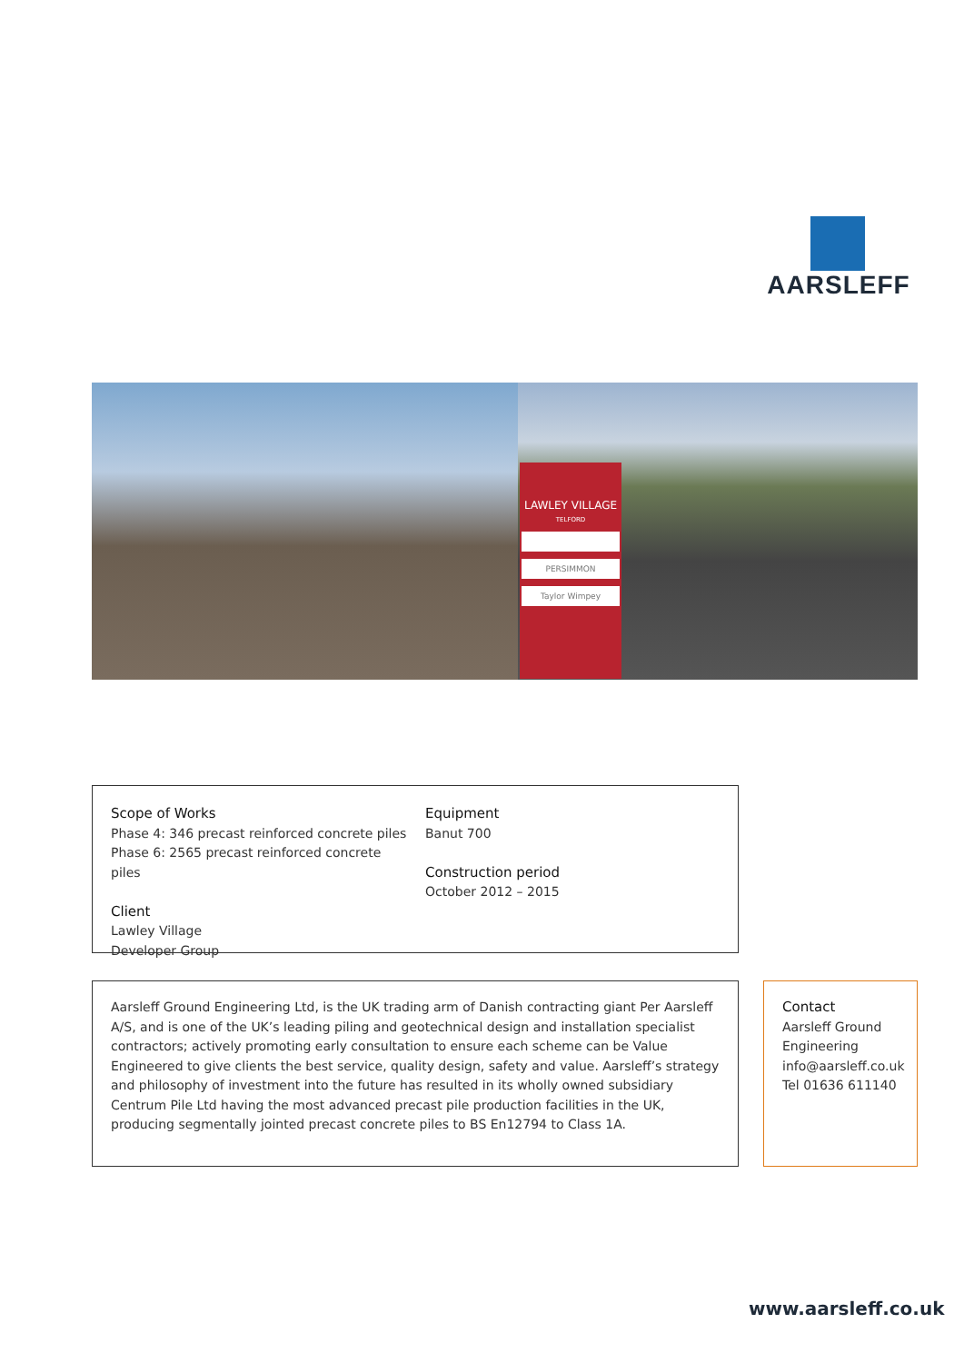AARSLEFF
LAWLEY VILLAGE
TELFORD
PERSIMMON
Taylor Wimpey
Scope of Works
Phase 4: 346 precast reinforced concrete piles
Phase 6: 2565 precast reinforced concrete piles
Client
Lawley Village
Developer Group
Equipment
Banut 700
Construction period
October 2012 – 2015
Aarsleff Ground Engineering Ltd, is the UK trading arm of Danish contracting giant Per Aarsleff A/S, and is one of the UK’s leading piling and geotechnical design and installation specialist contractors; actively promoting early consultation to ensure each scheme can be Value Engineered to give clients the best service, quality design, safety and value. Aarsleff’s strategy and philosophy of investment into the future has resulted in its wholly owned subsidiary Centrum Pile Ltd having the most advanced precast pile production facilities in the UK, producing segmentally jointed precast concrete piles to BS En12794 to Class 1A.
Contact
Aarsleff Ground Engineering
info@aarsleff.co.uk
Tel 01636 611140
www.aarsleff.co.uk